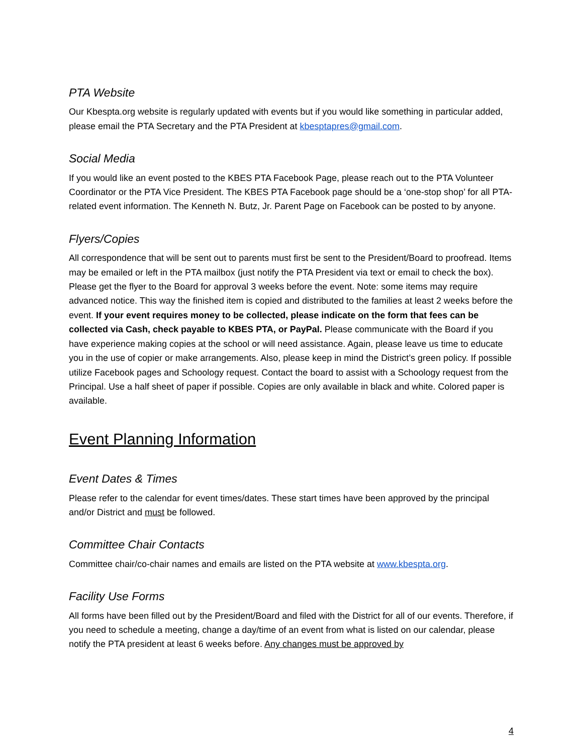PTA Website
Our Kbespta.org website is regularly updated with events but if you would like something in particular added, please email the PTA Secretary and the PTA President at kbesptapres@gmail.com.
Social Media
If you would like an event posted to the KBES PTA Facebook Page, please reach out to the PTA Volunteer Coordinator or the PTA Vice President. The KBES PTA Facebook page should be a ‘one-stop shop’ for all PTA-related event information. The Kenneth N. Butz, Jr. Parent Page on Facebook can be posted to by anyone.
Flyers/Copies
All correspondence that will be sent out to parents must first be sent to the President/Board to proofread. Items may be emailed or left in the PTA mailbox (just notify the PTA President via text or email to check the box). Please get the flyer to the Board for approval 3 weeks before the event. Note: some items may require advanced notice. This way the finished item is copied and distributed to the families at least 2 weeks before the event. If your event requires money to be collected, please indicate on the form that fees can be collected via Cash, check payable to KBES PTA, or PayPal. Please communicate with the Board if you have experience making copies at the school or will need assistance. Again, please leave us time to educate you in the use of copier or make arrangements. Also, please keep in mind the District’s green policy. If possible utilize Facebook pages and Schoology request. Contact the board to assist with a Schoology request from the Principal. Use a half sheet of paper if possible. Copies are only available in black and white. Colored paper is available.
Event Planning Information
Event Dates & Times
Please refer to the calendar for event times/dates. These start times have been approved by the principal and/or District and must be followed.
Committee Chair Contacts
Committee chair/co-chair names and emails are listed on the PTA website at www.kbespta.org.
Facility Use Forms
All forms have been filled out by the President/Board and filed with the District for all of our events. Therefore, if you need to schedule a meeting, change a day/time of an event from what is listed on our calendar, please notify the PTA president at least 6 weeks before. Any changes must be approved by
4